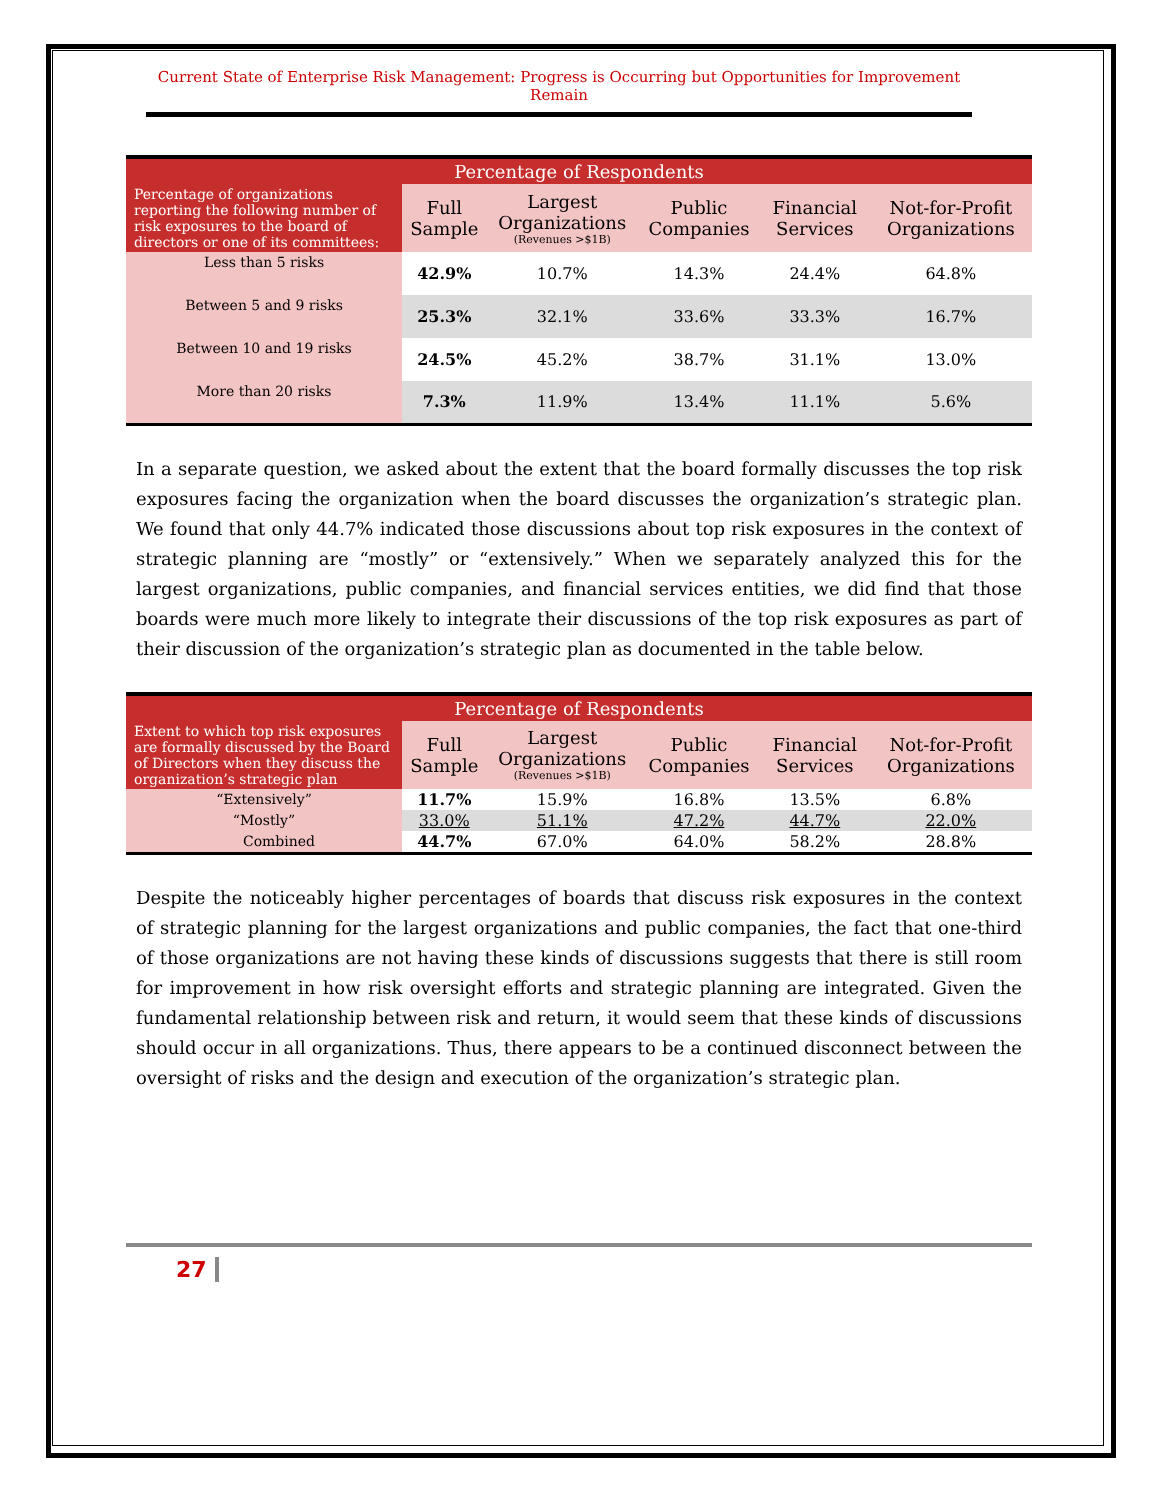Current State of Enterprise Risk Management: Progress is Occurring but Opportunities for Improvement Remain
| Percentage of Respondents | | | | | |
| --- | --- | --- | --- | --- | --- |
| Percentage of organizations reporting the following number of risk exposures to the board of directors or one of its committees: | Full Sample | Largest Organizations (Revenues >$1B) | Public Companies | Financial Services | Not-for-Profit Organizations |
| Less than 5 risks | 42.9% | 10.7% | 14.3% | 24.4% | 64.8% |
| Between 5 and 9 risks | 25.3% | 32.1% | 33.6% | 33.3% | 16.7% |
| Between 10 and 19 risks | 24.5% | 45.2% | 38.7% | 31.1% | 13.0% |
| More than 20 risks | 7.3% | 11.9% | 13.4% | 11.1% | 5.6% |
In a separate question, we asked about the extent that the board formally discusses the top risk exposures facing the organization when the board discusses the organization’s strategic plan. We found that only 44.7% indicated those discussions about top risk exposures in the context of strategic planning are “mostly” or “extensively.” When we separately analyzed this for the largest organizations, public companies, and financial services entities, we did find that those boards were much more likely to integrate their discussions of the top risk exposures as part of their discussion of the organization’s strategic plan as documented in the table below.
| Percentage of Respondents | | | | | |
| --- | --- | --- | --- | --- | --- |
| Extent to which top risk exposures are formally discussed by the Board of Directors when they discuss the organization’s strategic plan | Full Sample | Largest Organizations (Revenues >$1B) | Public Companies | Financial Services | Not-for-Profit Organizations |
| “Extensively” | 11.7% | 15.9% | 16.8% | 13.5% | 6.8% |
| “Mostly” | 33.0% | 51.1% | 47.2% | 44.7% | 22.0% |
| Combined | 44.7% | 67.0% | 64.0% | 58.2% | 28.8% |
Despite the noticeably higher percentages of boards that discuss risk exposures in the context of strategic planning for the largest organizations and public companies, the fact that one-third of those organizations are not having these kinds of discussions suggests that there is still room for improvement in how risk oversight efforts and strategic planning are integrated. Given the fundamental relationship between risk and return, it would seem that these kinds of discussions should occur in all organizations. Thus, there appears to be a continued disconnect between the oversight of risks and the design and execution of the organization’s strategic plan.
27